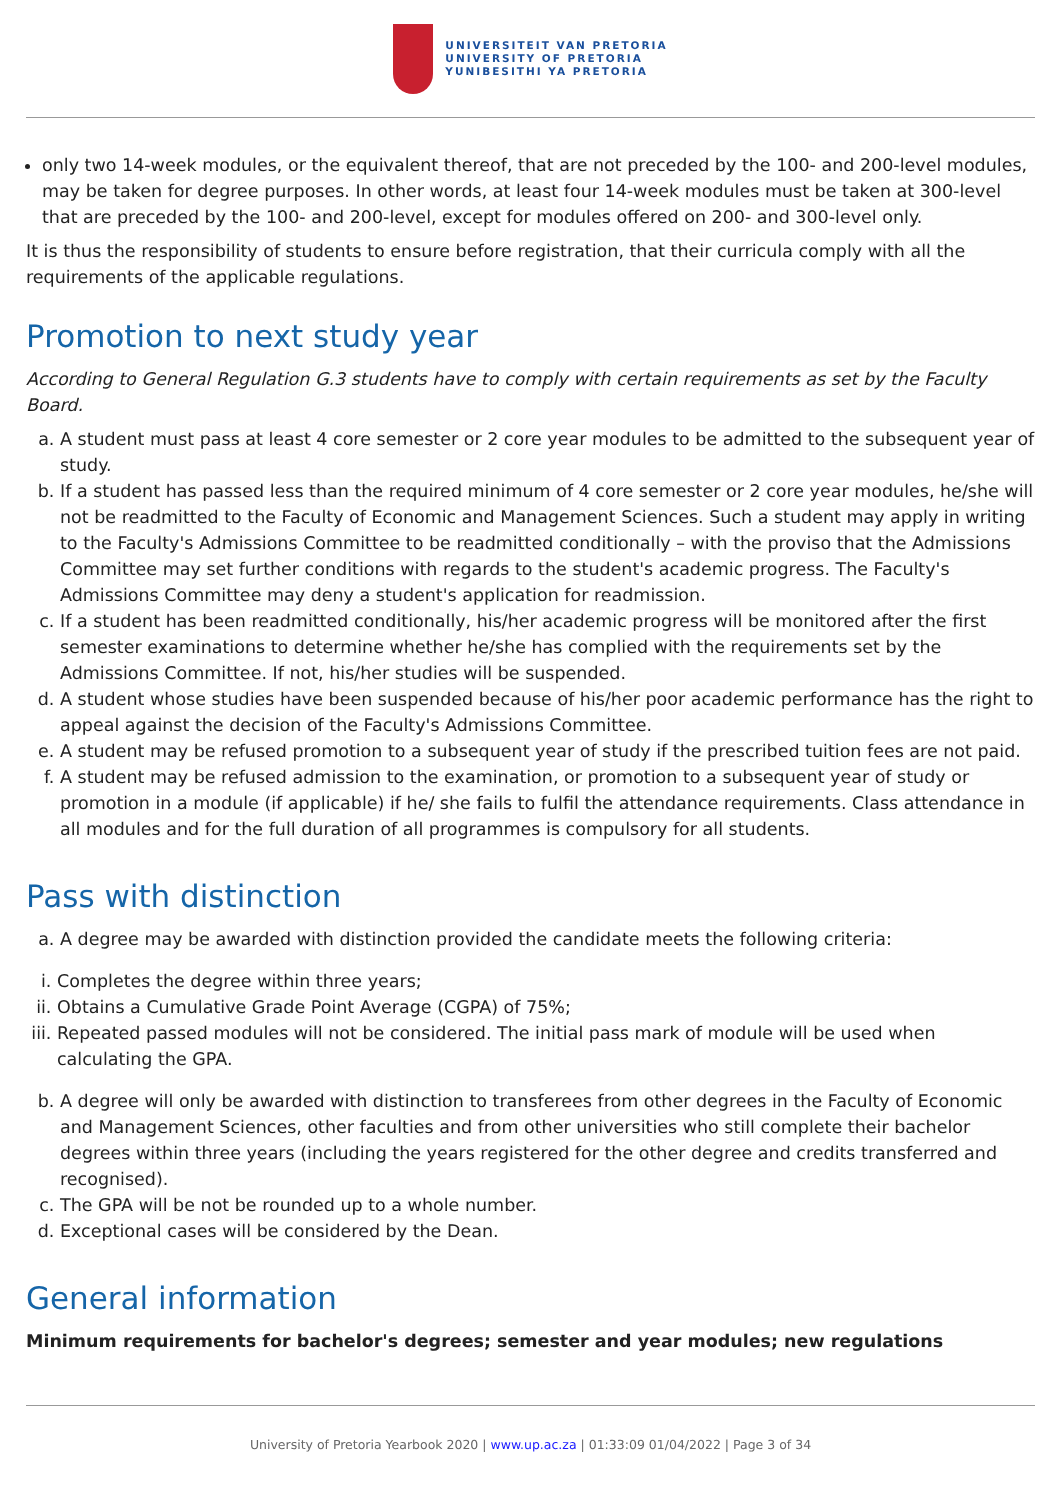UNIVERSITEIT VAN PRETORIA
UNIVERSITY OF PRETORIA
YUNIBESITHI YA PRETORIA
only two 14-week modules, or the equivalent thereof, that are not preceded by the 100- and 200-level modules, may be taken for degree purposes. In other words, at least four 14-week modules must be taken at 300-level that are preceded by the 100- and 200-level, except for modules offered on 200- and 300-level only.
It is thus the responsibility of students to ensure before registration, that their curricula comply with all the requirements of the applicable regulations.
Promotion to next study year
According to General Regulation G.3 students have to comply with certain requirements as set by the Faculty Board.
a. A student must pass at least 4 core semester or 2 core year modules to be admitted to the subsequent year of study.
b. If a student has passed less than the required minimum of 4 core semester or 2 core year modules, he/she will not be readmitted to the Faculty of Economic and Management Sciences. Such a student may apply in writing to the Faculty's Admissions Committee to be readmitted conditionally – with the proviso that the Admissions Committee may set further conditions with regards to the student's academic progress. The Faculty's Admissions Committee may deny a student's application for readmission.
c. If a student has been readmitted conditionally, his/her academic progress will be monitored after the first semester examinations to determine whether he/she has complied with the requirements set by the Admissions Committee. If not, his/her studies will be suspended.
d. A student whose studies have been suspended because of his/her poor academic performance has the right to appeal against the decision of the Faculty's Admissions Committee.
e. A student may be refused promotion to a subsequent year of study if the prescribed tuition fees are not paid.
f. A student may be refused admission to the examination, or promotion to a subsequent year of study or promotion in a module (if applicable) if he/ she fails to fulfil the attendance requirements. Class attendance in all modules and for the full duration of all programmes is compulsory for all students.
Pass with distinction
a. A degree may be awarded with distinction provided the candidate meets the following criteria:
i. Completes the degree within three years;
ii. Obtains a Cumulative Grade Point Average (CGPA) of 75%;
iii. Repeated passed modules will not be considered. The initial pass mark of module will be used when calculating the GPA.
b. A degree will only be awarded with distinction to transferees from other degrees in the Faculty of Economic and Management Sciences, other faculties and from other universities who still complete their bachelor degrees within three years (including the years registered for the other degree and credits transferred and recognised).
c. The GPA will be not be rounded up to a whole number.
d. Exceptional cases will be considered by the Dean.
General information
Minimum requirements for bachelor's degrees; semester and year modules; new regulations
University of Pretoria Yearbook 2020 | www.up.ac.za | 01:33:09 01/04/2022 | Page 3 of 34